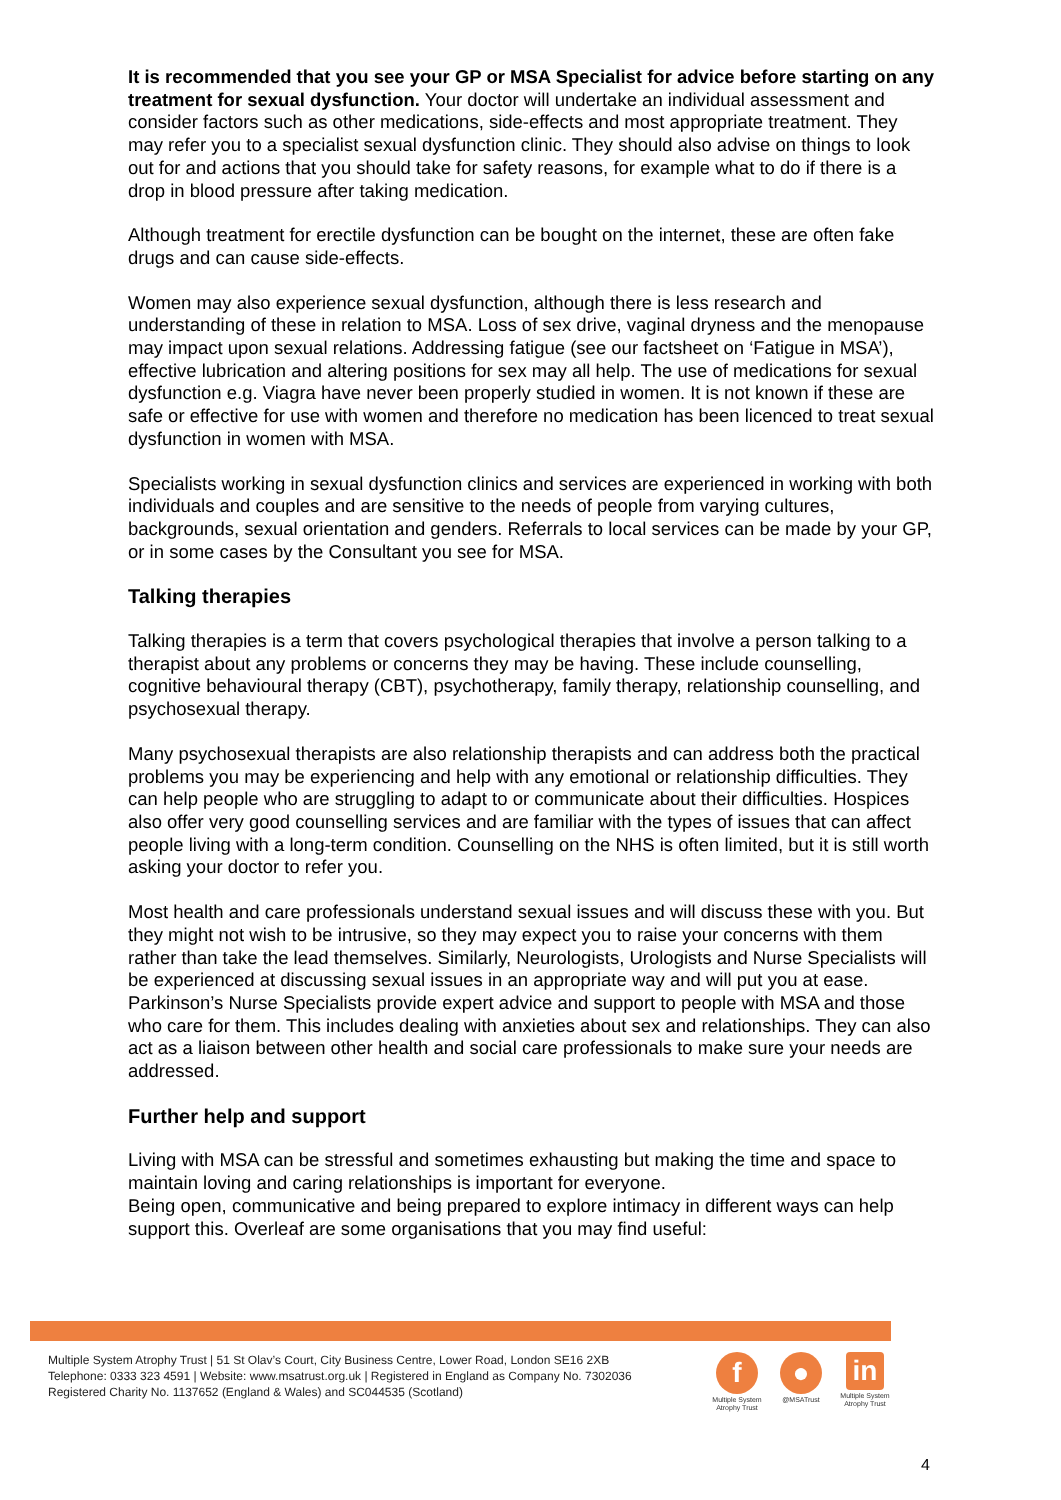It is recommended that you see your GP or MSA Specialist for advice before starting on any treatment for sexual dysfunction. Your doctor will undertake an individual assessment and consider factors such as other medications, side-effects and most appropriate treatment. They may refer you to a specialist sexual dysfunction clinic. They should also advise on things to look out for and actions that you should take for safety reasons, for example what to do if there is a drop in blood pressure after taking medication.
Although treatment for erectile dysfunction can be bought on the internet, these are often fake drugs and can cause side-effects.
Women may also experience sexual dysfunction, although there is less research and understanding of these in relation to MSA. Loss of sex drive, vaginal dryness and the menopause may impact upon sexual relations. Addressing fatigue (see our factsheet on ‘Fatigue in MSA’), effective lubrication and altering positions for sex may all help. The use of medications for sexual dysfunction e.g. Viagra have never been properly studied in women. It is not known if these are safe or effective for use with women and therefore no medication has been licenced to treat sexual dysfunction in women with MSA.
Specialists working in sexual dysfunction clinics and services are experienced in working with both individuals and couples and are sensitive to the needs of people from varying cultures, backgrounds, sexual orientation and genders. Referrals to local services can be made by your GP, or in some cases by the Consultant you see for MSA.
Talking therapies
Talking therapies is a term that covers psychological therapies that involve a person talking to a therapist about any problems or concerns they may be having. These include counselling, cognitive behavioural therapy (CBT), psychotherapy, family therapy, relationship counselling, and psychosexual therapy.
Many psychosexual therapists are also relationship therapists and can address both the practical problems you may be experiencing and help with any emotional or relationship difficulties. They can help people who are struggling to adapt to or communicate about their difficulties. Hospices also offer very good counselling services and are familiar with the types of issues that can affect people living with a long-term condition. Counselling on the NHS is often limited, but it is still worth asking your doctor to refer you.
Most health and care professionals understand sexual issues and will discuss these with you. But they might not wish to be intrusive, so they may expect you to raise your concerns with them rather than take the lead themselves. Similarly, Neurologists, Urologists and Nurse Specialists will be experienced at discussing sexual issues in an appropriate way and will put you at ease. Parkinson’s Nurse Specialists provide expert advice and support to people with MSA and those who care for them. This includes dealing with anxieties about sex and relationships. They can also act as a liaison between other health and social care professionals to make sure your needs are addressed.
Further help and support
Living with MSA can be stressful and sometimes exhausting but making the time and space to maintain loving and caring relationships is important for everyone.
Being open, communicative and being prepared to explore intimacy in different ways can help support this. Overleaf are some organisations that you may find useful:
Multiple System Atrophy Trust | 51 St Olav’s Court, City Business Centre, Lower Road, London SE16 2XB
Telephone: 0333 323 4591 | Website: www.msatrust.org.uk | Registered in England as Company No. 7302036
Registered Charity No. 1137652 (England & Wales) and SC044535 (Scotland)
f
Multiple System Atrophy Trust
●
@MSATrust
in
Multiple System Atrophy Trust
4